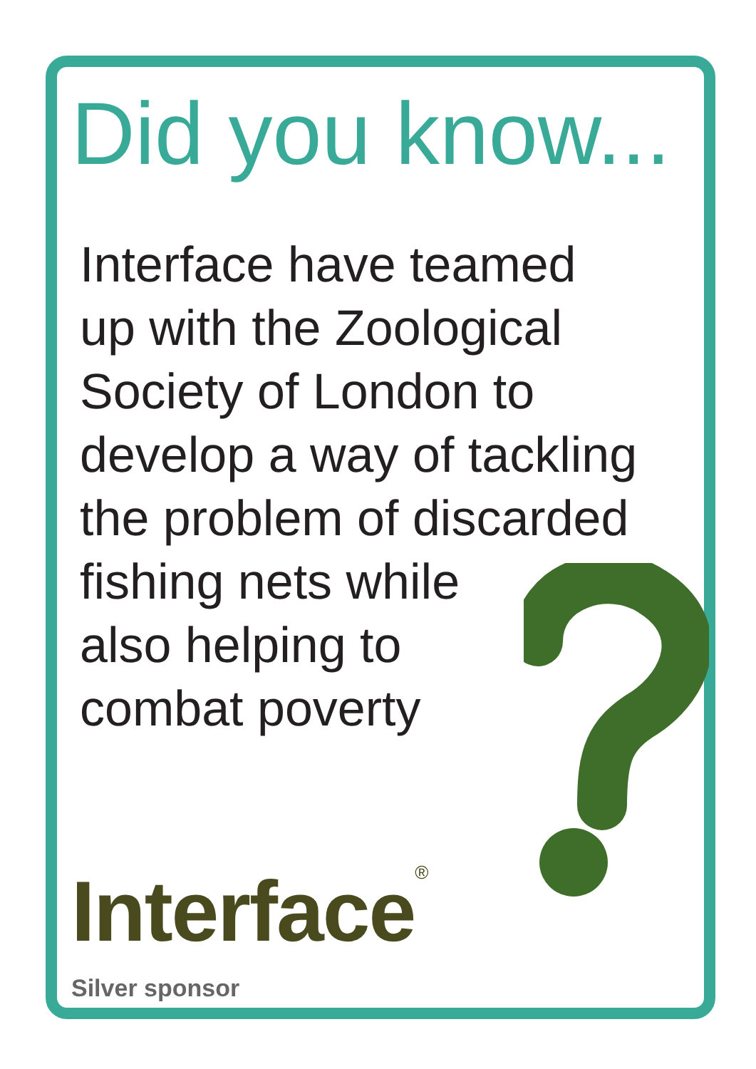Did you know...
Interface have teamed
up with the Zoological
Society of London to
develop a way of tackling
the problem of discarded
fishing nets while
also helping to
combat poverty
Interface<sup>®</sup>
Silver sponsor